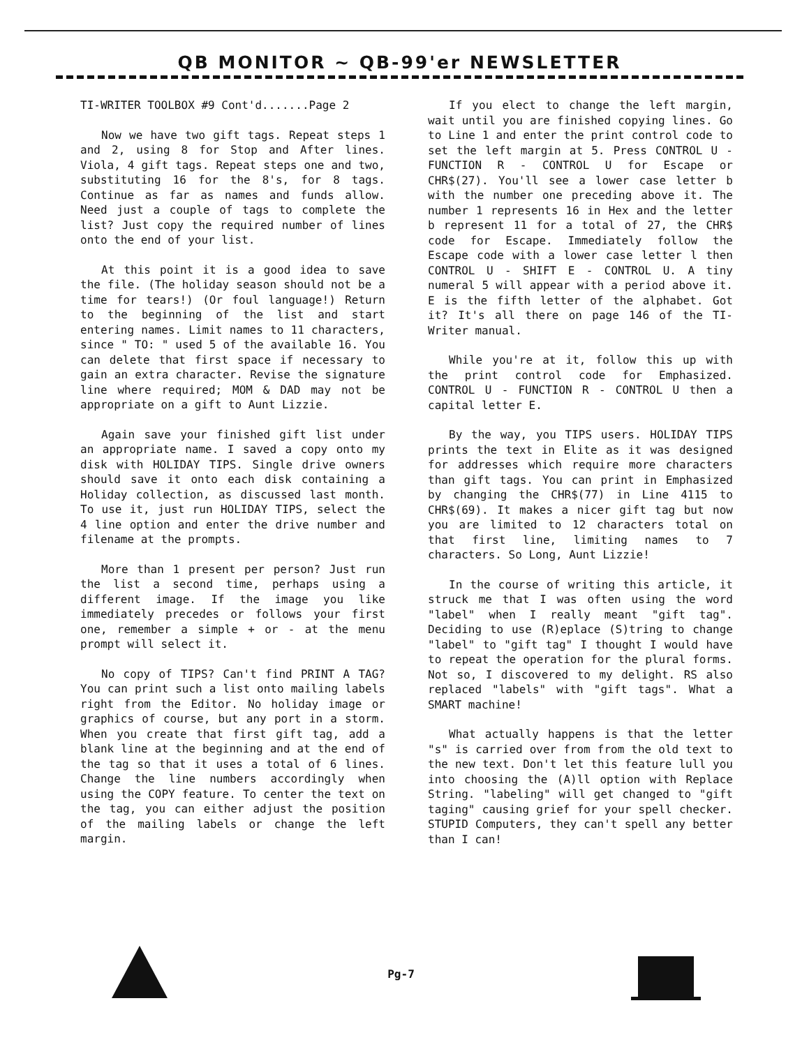QB MONITOR ~ QB-99'er NEWSLETTER
TI-WRITER TOOLBOX #9 Cont'd.......Page 2
Now we have two gift tags. Repeat steps 1 and 2, using 8 for Stop and After lines. Viola, 4 gift tags. Repeat steps one and two, substituting 16 for the 8's, for 8 tags. Continue as far as names and funds allow. Need just a couple of tags to complete the list? Just copy the required number of lines onto the end of your list.
At this point it is a good idea to save the file. (The holiday season should not be a time for tears!) (Or foul language!) Return to the beginning of the list and start entering names. Limit names to 11 characters, since " TO: " used 5 of the available 16. You can delete that first space if necessary to gain an extra character. Revise the signature line where required; MOM & DAD may not be appropriate on a gift to Aunt Lizzie.
Again save your finished gift list under an appropriate name. I saved a copy onto my disk with HOLIDAY TIPS. Single drive owners should save it onto each disk containing a Holiday collection, as discussed last month. To use it, just run HOLIDAY TIPS, select the 4 line option and enter the drive number and filename at the prompts.
More than 1 present per person? Just run the list a second time, perhaps using a different image. If the image you like immediately precedes or follows your first one, remember a simple + or - at the menu prompt will select it.
No copy of TIPS? Can't find PRINT A TAG? You can print such a list onto mailing labels right from the Editor. No holiday image or graphics of course, but any port in a storm. When you create that first gift tag, add a blank line at the beginning and at the end of the tag so that it uses a total of 6 lines. Change the line numbers accordingly when using the COPY feature. To center the text on the tag, you can either adjust the position of the mailing labels or change the left margin.
If you elect to change the left margin, wait until you are finished copying lines. Go to Line 1 and enter the print control code to set the left margin at 5. Press CONTROL U - FUNCTION R - CONTROL U for Escape or CHR$(27). You'll see a lower case letter b with the number one preceding above it. The number 1 represents 16 in Hex and the letter b represent 11 for a total of 27, the CHR$ code for Escape. Immediately follow the Escape code with a lower case letter l then CONTROL U - SHIFT E - CONTROL U. A tiny numeral 5 will appear with a period above it. E is the fifth letter of the alphabet. Got it? It's all there on page 146 of the TI-Writer manual.
While you're at it, follow this up with the print control code for Emphasized. CONTROL U - FUNCTION R - CONTROL U then a capital letter E.
By the way, you TIPS users. HOLIDAY TIPS prints the text in Elite as it was designed for addresses which require more characters than gift tags. You can print in Emphasized by changing the CHR$(77) in Line 4115 to CHR$(69). It makes a nicer gift tag but now you are limited to 12 characters total on that first line, limiting names to 7 characters. So Long, Aunt Lizzie!
In the course of writing this article, it struck me that I was often using the word "label" when I really meant "gift tag". Deciding to use (R)eplace (S)tring to change "label" to "gift tag" I thought I would have to repeat the operation for the plural forms. Not so, I discovered to my delight. RS also replaced "labels" with "gift tags". What a SMART machine!
What actually happens is that the letter "s" is carried over from from the old text to the new text. Don't let this feature lull you into choosing the (A)ll option with Replace String. "labeling" will get changed to "gift taging" causing grief for your spell checker. STUPID Computers, they can't spell any better than I can!
Pg-7